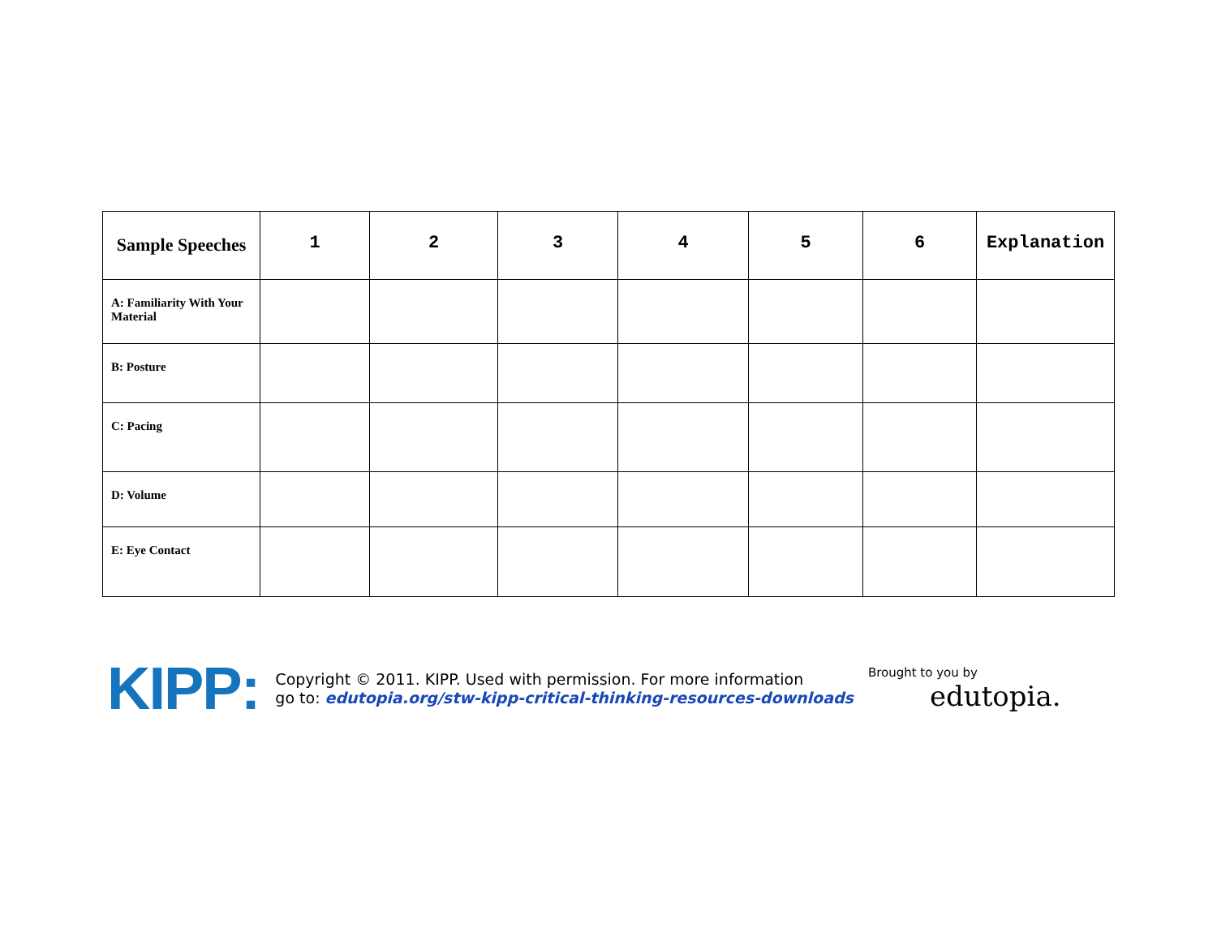| Sample Speeches | 1 | 2 | 3 | 4 | 5 | 6 | Explanation |
| --- | --- | --- | --- | --- | --- | --- | --- |
| A: Familiarity With Your Material | | | | | | | |
| B: Posture | | | | | | | |
| C: Pacing | | | | | | | |
| D: Volume | | | | | | | |
| E: Eye Contact | | | | | | | |
KIPP:
Copyright © 2011. KIPP. Used with permission. For more information
go to: edutopia.org/stw-kipp-critical-thinking-resources-downloads
Brought to you by
edutopia.